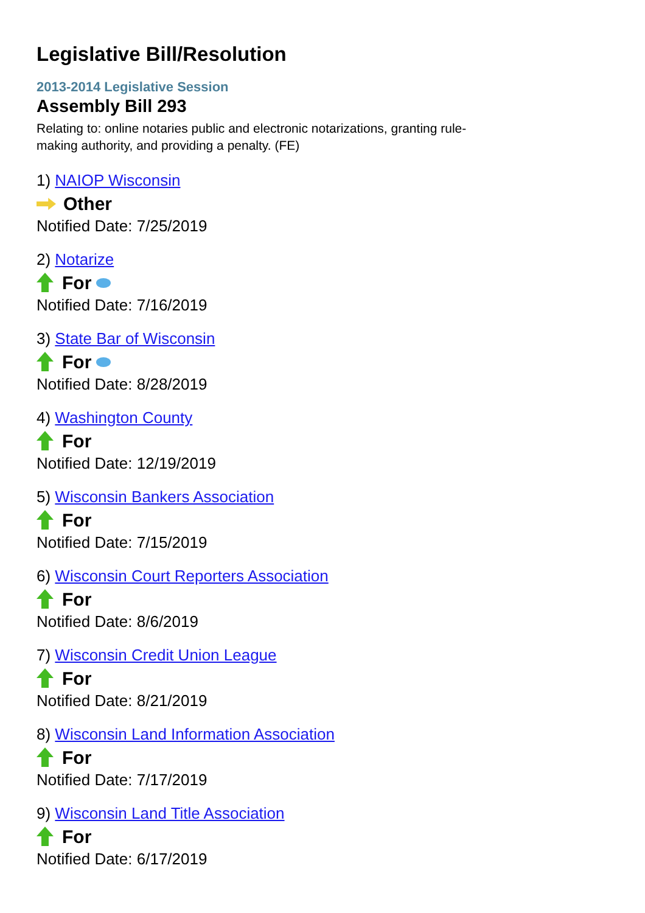Legislative Bill/Resolution
2013-2014 Legislative Session
Assembly Bill 293
Relating to: online notaries public and electronic notarizations, granting rule-making authority, and providing a penalty. (FE)
1) NAIOP Wisconsin
Other
Notified Date: 7/25/2019
2) Notarize
For
Notified Date: 7/16/2019
3) State Bar of Wisconsin
For
Notified Date: 8/28/2019
4) Washington County
For
Notified Date: 12/19/2019
5) Wisconsin Bankers Association
For
Notified Date: 7/15/2019
6) Wisconsin Court Reporters Association
For
Notified Date: 8/6/2019
7) Wisconsin Credit Union League
For
Notified Date: 8/21/2019
8) Wisconsin Land Information Association
For
Notified Date: 7/17/2019
9) Wisconsin Land Title Association
For
Notified Date: 6/17/2019